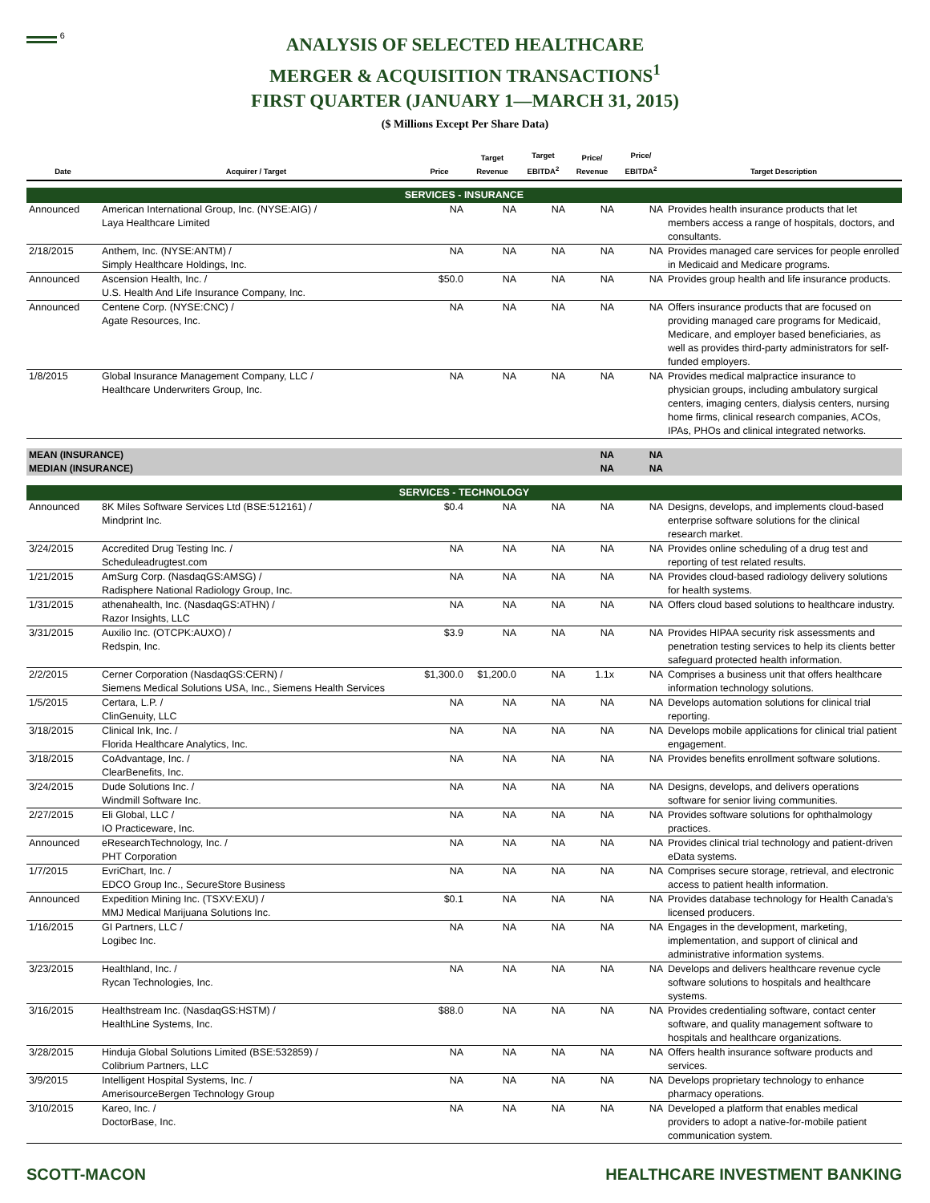<sup>6</sup>
ANALYSIS OF SELECTED HEALTHCARE
MERGER & ACQUISITION TRANSACTIONS<sup>1</sup>
FIRST QUARTER (JANUARY 1—MARCH 31, 2015)
($ Millions Except Per Share Data)
| Date | Acquirer / Target | Price | Target Revenue | Target EBITDA<sup>2</sup> | Price/ Revenue | Price/ EBITDA<sup>2</sup> | Target Description |
| --- | --- | --- | --- | --- | --- | --- | --- |
| SERVICES - INSURANCE | | | | | | | |
| Announced | American International Group, Inc. (NYSE:AIG) / Laya Healthcare Limited | NA | NA | NA | NA | NA | Provides health insurance products that let members access a range of hospitals, doctors, and consultants. |
| 2/18/2015 | Anthem, Inc. (NYSE:ANTM) / Simply Healthcare Holdings, Inc. | NA | NA | NA | NA | NA | Provides managed care services for people enrolled in Medicaid and Medicare programs. |
| Announced | Ascension Health, Inc. / U.S. Health And Life Insurance Company, Inc. | $50.0 | NA | NA | NA | NA | Provides group health and life insurance products. |
| Announced | Centene Corp. (NYSE:CNC) / Agate Resources, Inc. | NA | NA | NA | NA | NA | Offers insurance products that are focused on providing managed care programs for Medicaid, Medicare, and employer based beneficiaries, as well as provides third-party administrators for self-funded employers. |
| 1/8/2015 | Global Insurance Management Company, LLC / Healthcare Underwriters Group, Inc. | NA | NA | NA | NA | NA | Provides medical malpractice insurance to physician groups, including ambulatory surgical centers, imaging centers, dialysis centers, nursing home firms, clinical research companies, ACOs, IPAs, PHOs and clinical integrated networks. |
| MEAN (INSURANCE) | | | | | NA | NA | |
| MEDIAN (INSURANCE) | | | | | NA | NA | |
| SERVICES - TECHNOLOGY | | | | | | | |
| Announced | 8K Miles Software Services Ltd (BSE:512161) / Mindprint Inc. | $0.4 | NA | NA | NA | NA | Designs, develops, and implements cloud-based enterprise software solutions for the clinical research market. |
| 3/24/2015 | Accredited Drug Testing Inc. / Scheduleadrugtest.com | NA | NA | NA | NA | NA | Provides online scheduling of a drug test and reporting of test related results. |
| 1/21/2015 | AmSurg Corp. (NasdaqGS:AMSG) / Radisphere National Radiology Group, Inc. | NA | NA | NA | NA | NA | Provides cloud-based radiology delivery solutions for health systems. |
| 1/31/2015 | athenahealth, Inc. (NasdaqGS:ATHN) / Razor Insights, LLC | NA | NA | NA | NA | NA | Offers cloud based solutions to healthcare industry. |
| 3/31/2015 | Auxilio Inc. (OTCPK:AUXO) / Redspin, Inc. | $3.9 | NA | NA | NA | NA | Provides HIPAA security risk assessments and penetration testing services to help its clients better safeguard protected health information. |
| 2/2/2015 | Cerner Corporation (NasdaqGS:CERN) / Siemens Medical Solutions USA, Inc., Siemens Health Services | $1,300.0 | $1,200.0 | NA | 1.1x | NA | Comprises a business unit that offers healthcare information technology solutions. |
| 1/5/2015 | Certara, L.P. / ClinGenuity, LLC | NA | NA | NA | NA | NA | Develops automation solutions for clinical trial reporting. |
| 3/18/2015 | Clinical Ink, Inc. / Florida Healthcare Analytics, Inc. | NA | NA | NA | NA | NA | Develops mobile applications for clinical trial patient engagement. |
| 3/18/2015 | CoAdvantage, Inc. / ClearBenefits, Inc. | NA | NA | NA | NA | NA | Provides benefits enrollment software solutions. |
| 3/24/2015 | Dude Solutions Inc. / Windmill Software Inc. | NA | NA | NA | NA | NA | Designs, develops, and delivers operations software for senior living communities. |
| 2/27/2015 | Eli Global, LLC / IO Practiceware, Inc. | NA | NA | NA | NA | NA | Provides software solutions for ophthalmology practices. |
| Announced | eResearchTechnology, Inc. / PHT Corporation | NA | NA | NA | NA | NA | Provides clinical trial technology and patient-driven eData systems. |
| 1/7/2015 | EvriChart, Inc. / EDCO Group Inc., SecureStore Business | NA | NA | NA | NA | NA | Comprises secure storage, retrieval, and electronic access to patient health information. |
| Announced | Expedition Mining Inc. (TSXV:EXU) / MMJ Medical Marijuana Solutions Inc. | $0.1 | NA | NA | NA | NA | Provides database technology for Health Canada's licensed producers. |
| 1/16/2015 | GI Partners, LLC / Logibec Inc. | NA | NA | NA | NA | NA | Engages in the development, marketing, implementation, and support of clinical and administrative information systems. |
| 3/23/2015 | Healthland, Inc. / Rycan Technologies, Inc. | NA | NA | NA | NA | NA | Develops and delivers healthcare revenue cycle software solutions to hospitals and healthcare systems. |
| 3/16/2015 | Healthstream Inc. (NasdaqGS:HSTM) / HealthLine Systems, Inc. | $88.0 | NA | NA | NA | NA | Provides credentialing software, contact center software, and quality management software to hospitals and healthcare organizations. |
| 3/28/2015 | Hinduja Global Solutions Limited (BSE:532859) / Colibrium Partners, LLC | NA | NA | NA | NA | NA | Offers health insurance software products and services. |
| 3/9/2015 | Intelligent Hospital Systems, Inc. / AmerisourceBergen Technology Group | NA | NA | NA | NA | NA | Develops proprietary technology to enhance pharmacy operations. |
| 3/10/2015 | Kareo, Inc. / DoctorBase, Inc. | NA | NA | NA | NA | NA | Developed a platform that enables medical providers to adopt a native-for-mobile patient communication system. |
SCOTT-MACON HEALTHCARE INVESTMENT BANKING